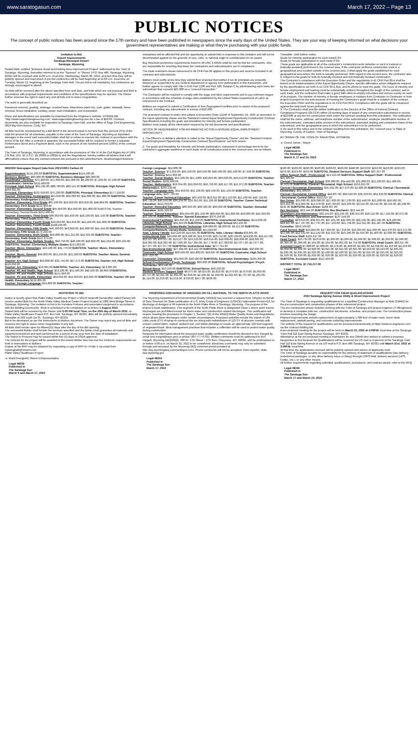www.saratogasun.com March 17, 2022 – Page 13
PUBLIC NOTICES
The concept of public notices has been around since the 17th century and have been published in newspapers since the early days of the United States. They are your way of keeping informed on what decisions your government representatives are making or what they're purchasing with your public funds.
Invitation to Bid
Airport Improvements
Saratoga Municipal Airport
Saratoga, Wyoming
Sealed Bids, entitled "Entrance Road and Parking Area Improvement Project" addressed to the Town of Saratoga, Wyoming, (hereafter referred to as the "Sponsor" or "Owner") P.O. Box 486, Saratoga, Wyoming, 82331 will be received until 11:00 a.m. local time, Wednesday, March 30, 2022, at which time they will be publicly opened and read aloud. A pre-bid conference will be held beginning at 11:00 a.m. local time on Tuesday, March 22, beginning at the Saratoga Town Hall. The pre-bid is not mandatory, but contractors are strongly encouraged to attend.
No bids will be received after the above specified hour and date, and bids which are not prepared and filed in accordance with proposal requirements and conditions of the specifications may be rejected. The Owner further reserves the right to reject any and all bids and to waive irregularities.
The work is generally described as:
Pavement removal, grading, drainage, crushed base, bituminous plant mix, curb, gutter, sidewalk, fence removal; fence installation; sanitary sewer main installation, and reclamation.
Plans and specifications are available by download from the Engineer's website. HYPERLINK "http://www.sagecivilengineering.com" www.sagecivilengineering.com for a fee of $20.00. Contract documents are also available for inspection at Saratoga Town Hall, and the office of Sage Civil Engineering, 2824 Big Horn Avenue, Cody, WY.
All bids must be accompanied by a Bid Bond in the amount equal to not less than five percent (5%) of the total bid amount for all schedules, payable to the order of the Town of Saratoga, Wyoming as liquidated damages in the event said successful bidder shall fail or refuse to execute the contract in accordance with the terms of his bid. After a contract is awarded, the successful bidder will be required to furnish a separate Performance Bond and a Payment Bond, each in the amount of one hundred percent (100%) of the contract amount.
The Town of Saratoga, Wyoming, in accordance with the provisions of Title VI of the Civil Rights Act of 1964 (78 Stat. 252, 42 U.S.C. §§ 2000d to 2000d-4) and the Regulations, hereby notifies all bidders that it will affirmatively ensure that any contract entered into pursuant to this advertisement, disadvantaged business
enterprises will be afforded full and fair opportunity to submit bids in response to this invitation and will not be discriminated against on the grounds of race, color, or national origin in consideration for an award.
Buy American preference requirements found in 49 USC § 50101 shall be met by first tier contractors, who are responsible for ensuring that lower tier contractors and subcontractors are in compliance.
The trade restriction clause referenced in 49 CFR Part 30 applies to this project and must be included in all contracts and subcontracts.
Bidders must certify at the time they submit their proposal that neither it nor its principals are presently debarred or suspended by any Federal department or agency from participation in this transaction, and further agrees to comply with Title 2 CFR Part 1200 and Part 180, Subpart C by administering each lower tier subcontract that exceeds $25,000 as a "covered transaction."
The Contractor will be required to comply with the wage and labor requirements and to pay minimum wages in accordance with the schedule of wage rates established by the United States Department of Labor as referenced in the Contract.
Bidders are required to submit a Certification of Non-Segregated Facilities prior to award of the proposed contract, including any subcontracts in excess of $10,000.
The proposed contract is under and subject to Executive Order 11246 of September 24, 1965 as amended, to the equal opportunity clause and the Standard Federal Equal Employment Opportunity Construction Contract Specifications including the goals and timetables for minority and female participation.
Bidders must supply all the information required by the bid documents and specifications.
NOTICE OF REQUIREMENT FOR AFFIRMATIVE ACTION to ENSURE EQUAL EMPLOYMENT OPPORTUNITY
1. The Offeror's or Bidder's attention is called to the "Equal Opportunity Clause" and the "Standard Federal Equal Employment Opportunity Construction Contract Specifications" set forth herein.
2. The goals and timetables for minority and female participation, expressed in percentage terms for the contractor's aggregate workforce in each trade on all construction work in the covered area, are as follows:
Timetable: Until further notice
Goals for minority participation for each trade3.3%
Goals for female participation in each trade 6.9%
These goals are applicable to all of the contractor's construction work (whether or not it is Federal or federally-assisted) performed in the covered area. If the contractor performs construction work in a geographical area located outside of the covered area, it shall apply the goals established for such geographical area where the work is actually performed. With regard to this second area, the contractor also is subject to the goals for both its federally involved and non-federally involved construction.
The Contractor's compliance with the Executive Order and the regulations in 41 CFR Part 60-4 shall be based on its implementation of the Equal Opportunity Clause, specific affirmative action obligations required by the specifications set forth in 41 CFR 60-4.3(a), and its efforts to meet the goals. The hours of minority and female employment and training must be substantially uniform throughout the length of the contract, and in each trade, and the contractor shall make a good faith effort to employ minorities and women evenly on each of its projects. The transfer of minority or female employees or trainees from Contractor to Contractor or from project to project for the sole purpose of meeting the Contractor's goals shall be a violation of the contract, the Executive Order and the regulations in 41 CFR Part 60-4. Compliance with the goals will be measured against the total work hours performed.
3. The Contractor shall provide written notification to the Director of the Office of Federal Contract Compliance Programs (OFCCP) within 10 working days of award of any construction subcontract in excess of $10,000 at any tier for construction work under the contract resulting from this solicitation. The notification shall list the name, address, and telephone number of the subcontractor; employer identification number of the subcontractor; estimated dollar amount of the subcontract; estimated starting and completion dates of the subcontract; and the geographical area in which the subcontract is to be performed.
4. As used in this notice and in the contract resulting from this solicitation, the "covered area" is State of Wyoming, County of Carbon, Town of Saratoga.
BY ORDER OF THE TOWN OF SARATOGA, WYOMING
-s- Creed James - Mayor
Legal #8238
Published in
The Saratoga Sun
March 9, 17 and 24, 2022
WDE602 Newspaper Report Data from 2021/10/01 Carbon #2
Superintendent: $124,200.00 SUBTOTAL Superintendent $124,200.00
Business Manager: $83,300.00 SUBTOTAL Business Manager $83,300.00
Coordinator / Director: $72,400.00; $71,300.00; $55,900.00; $8,100.00; $7,493.00; $7,290.00 SUBTOTAL Coordinator / Director $222,483.00
Principal, High School :$92,185.00; $88,786.00; $83,121.00 SUBTOTAL Principal, High School $264,092.00
Principal, Elementary $101,918.00; $75,200.00; SUBTOTAL Principal, Elementary $177,118.00
Teacher: Elementary, Kindergarten $55,650.00; $50,000.00; $44,600.00; $41,800.00 SUBTOTAL Teacher: Elementary, Kindergarten $192,050.00
Teacher: Elementary, First Grade $65,200.00; $54,950.00; $53,950.00; $48,804.00; SUBTOTAL Teacher: Elementary, First Grade $222,904.00
Teacher: Elementary, Second Grade $55,650.00; $54,950.00; $41,800.00 SUBTOTAL Teacher: Elementary, Second Grade $152,400.00
Teacher: Elementary, Third Grade $66,050.00; $45,450.00; $43,100.00; $41,150.00 SUBTOTAL Teacher: Elementary, Third Grade $195,750.00
Teacher: Elementary, Fourth Grade $59,050.00; $54,950.00; $42,450.00; $41,800.00 SUBTOTAL Teacher: Elementary, Fourth Grade $198,250.00;
Teacher: Elementary, Fifth Grade: $46,100.00; $43,850.00; $41,800.00; $41,454.00 SUBTOTAL Teacher: Elementary, Fifth Grade $173,204.00
Teacher: Elementary, Sixth Grade: $54,800.00; $51,252.00; $41,622.00 SUBTOTAL Teacher: Elementary, Sixth Grade $147,674.00
Teacher: Elementary, Multiple Grades: $50,750.00; $48,100.00; $46,850.00; $42,104.00; $33,199.00; SUBTOTAL Teacher: Elementary, Multiple Grades $221,003.00
Teacher: Music, Elementary: $43,100.00; $31,770.00 SUBTOTAL Teacher: Music, Elementary: $74,870.00
Teacher: Music, General: $64,850.00; $52,250.00; $21,180.00 SUBTOTAL Teacher: Music, General: $138,280.00
Teacher: Art, High School: $50,838.00; $31,745.00; $27,475.00 SUBTOTAL Teacher: Art, High School $110,058.00
Teacher: Art, Elementary: $13,605.00 SUBTOTAL Teacher: Art, Elementary: $13,605.00;
Teacher: PE and Health, High School: $53,100.00; $51,500.00; $40,500.00; $6,896.00SUBTOTAL Teacher: PE and Health, High School: $151,996.00
Teacher: PE and Health, Elementary: $59,050.00; $54,950.00; $10,905.00 SUBTOTAL Teacher: PE and Health, Elementary $124,905.00
Teacher: Foreign Language: $54,800.00 SUBTOTAL Teacher:
Foreign Language: $54,800.00
Teacher: Science: $71,050.00; $50,150.00; $49,550.00; $40,500.00; $32,428.00; $7,928.00 SUBTOTAL Teacher: Science $251,606.00
Teacher: Social Studies: $51,500.00; $51,1000; $46,850.00; $39,633.00; $10,413.00 SUBTOTAL Teacher: Social Studies: $199,496.00
Teacher: Mathematics: $59,354.00; $59,050.00; $50,750.00; $20,417.00; $15,972.00 SUBTOTAL Teacher: Mathematics: $205,543.00
Teacher: Language Arts: $54,950.00; $52,100.00; $49,550.00; $41,150.00 SUBTOTAL Teacher: Language Arts: $197,750.00
Teacher: Career Technical Education: $62,450.00; $53,922.00; $51,523.00; $51,100.00; $46,718.00; $46,718.00; $46,550.00; $36,204.00; $16,352.00; $11,109.00 SUBTOTAL Teacher: Career Technical Education: $422,646.00
Teacher: Remedial Education: $60,950.00; $60,500.00; $60,050.00 SUBTOTAL Teacher: Remedial Education: $181,500.00
Teacher: Special Education: $64,654.00; $61,250.00; $60,050.00; $52,850.00; $50,000.00; $45,350.00; $42,104.00 SUBTOTAL Teacher: Special Education: $376,258.00
Instructional Facilitator: $61,816.00; $52,250.00 SUBTOTAL Instructional Facilitator: $114,066.00
Librarian, High School: $62,450.00 SUBTOTAL Librarian, High School $62,450.00
Computer/Network, Library-Media Technician: $38,688.00; $8,200.00; $4,152.00 SUBTOTAL Computer/Network, Library-Media Technician: $51,040.00
Aide, Library / Media: $19,220.00; $14,641.00 SUBTOTAL Aide, Library / Media $33,861.00
Instructional Aide: $24,066.00; $23,508.00; $21,670.00; $20,752.00; $20,139.00; $19,833.00; $19,527.00; $19,527.00; $19,527.00; $19,527.00; $19,220.00; $18,914.00; $18,608.00; $18,608.00; $18,302.00; $18,302.00; $18,302.00; $17,995.00; $17,995.00; $17,778.00; $17,383.00; $17,077.00; $17,077.00; $17,077.00; $17,077.00 SUBTOTAL Instructional Aide: $477,791.00
Non-Instructional Aide: $27,484.00; $23,412.00 SUBTOTAL Non-Instructional Aide: $50,896.00
Counselor, High School: $60,509.00; $55,830.00; $50,687.00 SUBTOTAL Counselor, High School: $167,026.00
Counselor, Elementary: $64,850.00; $40,500.00 SUBTOTAL Counselor, Elementary: $105,350.00
School Psychologist / Psych. Technician: $69,900.00 SUBTOTAL School Psychologist / Psych. Technician: $69,900.00
School Nurse: $50,250.00 SUBTOTAL School Nurse: $50,250.00
Student Services Support Staff: $6,075.00; $6,025.00; $5,823.00; $5,670.00; $5,670.00; $5,063.00; $3,747.00; $3,341.00; $2,835.00; $2,633.00; $2,430.00; $2,430.00; $2,025.00; $1,737.00; $1,265.00; $1,114.00; $1,013.00; $1,013.00; $758.00; $557.00; $506.00;
$506.00; $506.00; $506.00; $506.00; $506.00; $506.00; $490.00; $253.00; $253.00; $253.00; $253.00; $253.00; $253.00; $253.00 SUBTOTAL Student Services Support Staff: $67,027.00
Office Support Staff - Professional: $21,925.00 SUBTOTAL Office Support Staff - Professional: $21,925.00
Clerical / Secretarial, High School: $36,380.00; $34,440.00; $31,880.00; $22,283.00; $21,906.00; $9,933.00 SUBTOTAL Clerical / Secretarial, High School: $156,822.00
Clerical / Secretarial, Elementary: $31,432.00; $27,976.00; $2,000.00 SUBTOTAL Clerical / Secretarial, Elementary: $61,408.00
Clerical / Secretarial, Central Office: $43,867.00; $39,520.00; $34,320.00; $34,320.00 SUBTOTAL Clerical / Secretarial, Central Office: $152,027.00
Bus Driver: $31,080.00; $28,698.00; $27,930.00; $27,230.00; $22,440.00; $21,000.00; $18,585.00; $16,453.00; $13,090.00; $12,978.00; $10,736.00; $10,209.00; $9,555.00; $6,545.00; $6,195.00; $6,108.00; $165.00 SUBTOTAL Bus Driver: $268,997.00
Bus Mechanic: $53,144.00 SUBTOTAL Bus Mechanic: $53,144.00
Operations and Maintenance: $33,155.00; $31,595.00; $30,555.00; $18,122.00; $17,150.00; $6,972.00 SUBTOTAL Operations and Maintenance: $137,549.00
Custodian: $43,622.00; $39,021.00; $37,461.00; $32,635.00; $31,595.00; $31,595.00; $23,433.00; $18,447.00; $17,797.00; $17,797.00; $17,150.00; $15,758.00; $12,311.00; $11,487.00 SUBTOTAL Custodian: $350,109.00
Food Service Staff: $24,849.00; $17,935.00; $17,316.00; $16,395.00; $14,469.00; $14,376.00; $13,572.00; $12,585.00; $12,142.00; $12,142.00; $11,921.00; $10,296.00; $5,616.00; $5,403.00; $2,000.00; SUBTOTAL Food Service Staff: $191,017.00
Head Coach: $10,732.00; $9,619.00; $5,366.00; $5,366.00; $5,366.00; $5,366.00; $5,366.00; $5,366.00; $5,366.00; $5,366.00; $5,164.00; $5,164.00; $4,961.00; $4,759.00 SUBTOTAL Head Coach: $83,327.00
Assistant Coach $7,088.00; $7,088.00; $6,278.00; $5,468.00; $4,961.00; $4,658.00; $4,253.00; $4,253.00; $4,050.00; $4,050.00; $3,848.00; $3,645.00; $3,645.00; $3,645.00; $3,443.00; $3,443.00; $2,835.00; $2,835.00; $2,835.00; $2,633.00; $2,430.00; $2,430.00; $2,025.00; $2,025.00; $2,025.00; $2,025.00; $1,620.00; $1,620.00; $1,620.00; $1,620.00; $1,620.00; $1,620.00; $1,620.00; $1,620.00; $1,620.00 SUBTOTAL Assistant Coach: $112,494.00
DISTRICT TOTAL $7,716,217.00
Legal #8247
Published in
The Saratoga Sun
March 17, 2022
INVITATION TO BID
Notice is hereby given that Platte Valley Healthcare Project a 501c3 nonprofit (hereinafter called Owner) will receive sealed Bids for the North Platte Valley Medical Center Project located at 1300 West Bridge Street in Saratoga, Wyoming. The invitation to bid is for Furniture Fixtures and associated equipment in accordance with the Bidding Documents. Work is scheduled to be completed on or before 1 August 2022.
Sealed bids will be received by the Owner until 5:00 PM local Time, on the 25th day of March 2022, at Platte Valley Healthcare Project P.O. Box 549, Saratoga, WY 82331. Bids will be publicly opened immediately thereafter at 203 south 1st St., Saratoga, WY 82331
Bid to be developed as per the Instructions to bidders document. The Owner may reject any and all Bids and reserves the right to waive minor irregularities in any Bid.
All Bids shall remain open for fifteen(15) days after the day of the Bid opening.
The successful Bidder shall furnish the services specified and the bidder shall guarantee all materials and equipment furnished and work performed for a period of one year from the date of installation.
The Notice to Proceed may be issued within five (5) days of USDA approval.
The contract for the project will be awarded to the lowest Bidder who has met the minimum requirements set forth in Instructions to Bidders
Copies of the RFP may be obtained by requesting a copy of RFP ID: FF&E-1 via email from mpesognelli@hmsmt.com
Platte Valley Healthcare Project
-s- Mark Pesognelli, Owner's Representative
Legal #8235
Published in
The Saratoga Sun
March 9 and March 17, 2022
PROPOSED DISCHARGE OF DREDGED OR FILL MATERIAL TO THE NORTH PLATTE RIVER
The Wyoming Department of Environmental Quality (WDEQ) has received a request from Trihydro on behalf of Gary Sherman for State certification of U.S. Army Corps of Engineers (USACE) Nationwide Permit #13, for discharge of dredged or fill material to the North Platte River in Saratoga, Wyoming. The purpose of the project is bank stabilization. This segment of the North Platte River is designated Class 1 where point source discharges are prohibited except for storm water and construction related discharges. This certification will require meeting the provisions in Chapter 1, Section 7(b) of the WDEQ Water Quality Rules and Regulations, which allows these discharges under certain circumstances. Proposed activities include the import of 164 cubic yards (CY) of riprap to construct the toe along with redistribution of 123 CY of alluvium overlain with erosion control fabric, topsoil, wetland sod, and willow plantings to create an approximate 220-foot segment of vegetated bank. Best management practices that includes a cofferdam will be used to protect water quality during construction.
Requests for information about the proposed water quality certification should be directed to Eric Hargett by email (eric.hargett@wyo.gov) or phone (307-777-6701). Written comments must be addressed to Eric Hargett, Wyoming DEQ/WQD, 200 W. 17th Street – 4TH floor, Cheyenne, WY, 82002, and be postmarked on or before 5:00 p.m. on March 31, 2022 to be considered. Electronic comments may only be submitted through and accepted by the Wyoming DEQ comment portal provided at http://wq.wyomingdeq.commentinput.com/. Phone comments will not be accepted. Para español, visite deq.wyoming.gov.
Legal #8244
Published in
The Saratoga Sun
March 17, 2022
REQUEST FOR CMAR QUALIFICATIONS
2022 Saratoga Spring Avenue Utility & Street Improvement Project
The Town of Saratoga is requesting qualifications for a qualified Construction Manager at Risk (CMAR) for the pre-construction and construction phases of the referenced project.
The pre-construction phase includes working with the Town of Saratoga and project engineer (T-OEngineers) to develop a complete plan set, construction documents, schedule, and project cost. The construction phase involves executing the design.
Planned improvements include replacement of approximately 1,600 feet of water main, storm drain replacement, asphalt paving, and concrete surfacing improvements.
The entirety of the request for qualifications can be accessed electronically at https://www.to-engineers.com via the contract bidding tab.
A pre-proposal meeting for the project will be held on March 23, 2022 at 3:00P.M. local time at the Saratoga Town Hall 110 East Spring Avenue Saratoga, WY 82331.
Attendance at the pre-proposal meeting is mandatory for any CMAR who wishes to submit a proposal.
Responses to this Request for Qualifications will be received via US mail or in-person at the Saratoga Town Hall 110 East Spring Avenue or via US mail to P.O. Box 486 Saratoga, WY 82331 until March 31st, 2022 at 3:00P.M. local time.
At that time the applications received will be publicly opened and names of applicants read.
The Town of Saratoga accepts no responsibility for the delivery of statement of qualifications (late delivery, undelivered packages, or any other delivery issue or delay) through USPS Mail, delivery services (UPS, FedEx, etc.), or any other means.
All further requirements regarding submittal, qualifications, procedures, and contract award, refer to the RFQ.
Legal #8246
Published in
The Saratoga Sun
March 17 and March 24, 2022